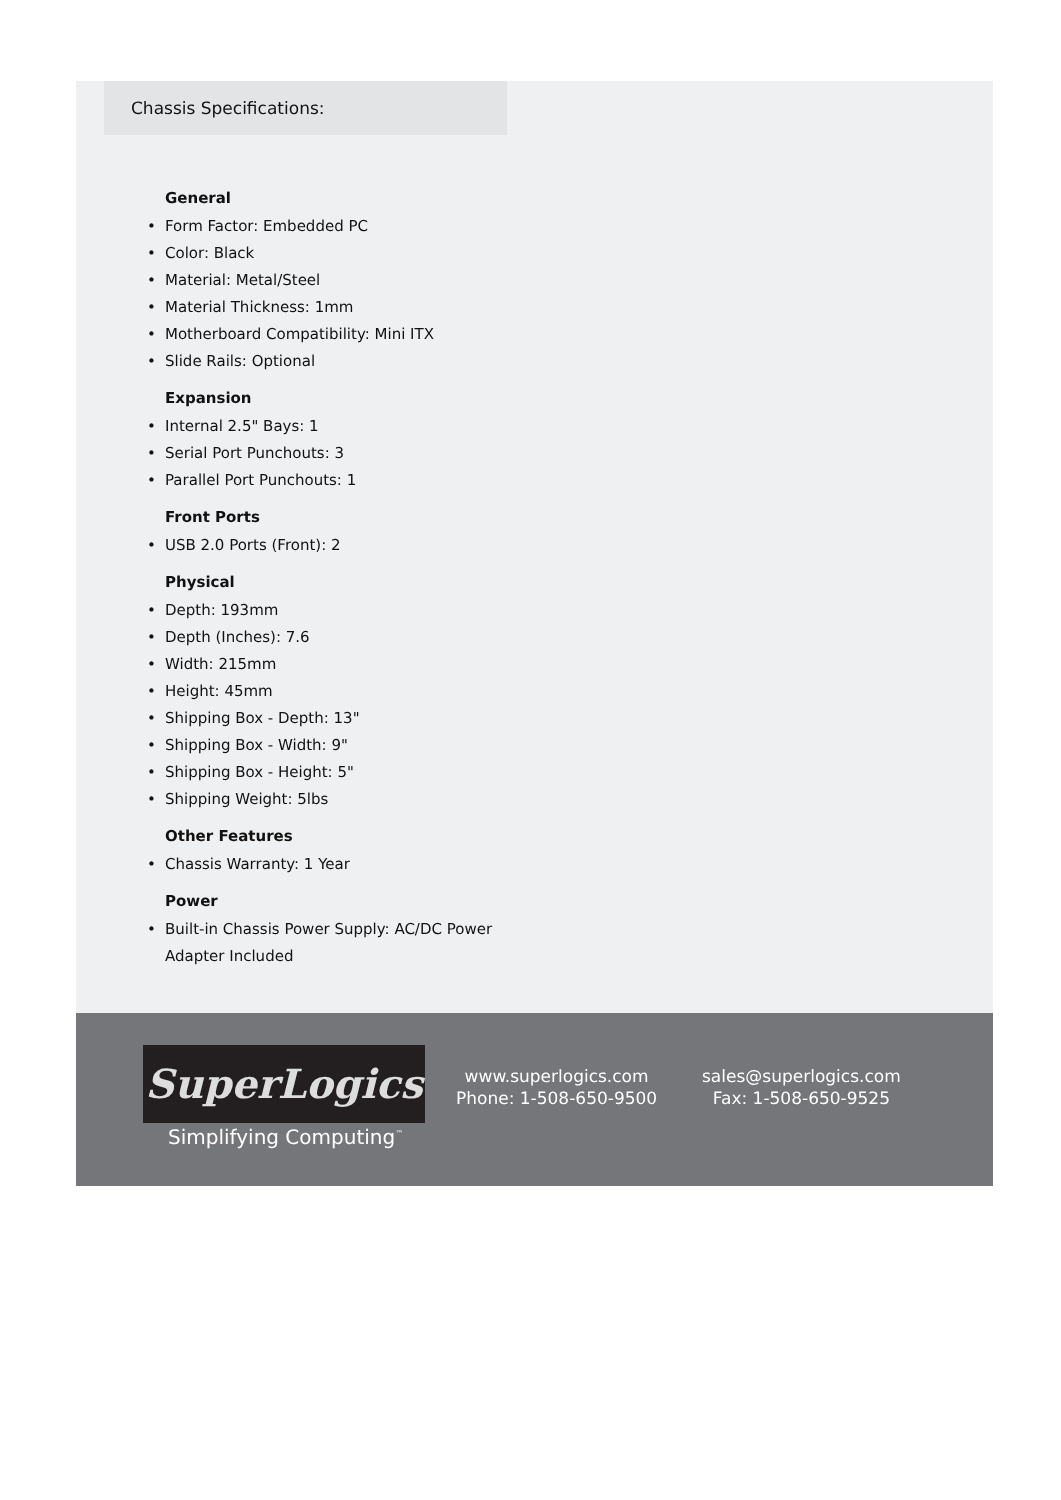Chassis Specifications:
General
• Form Factor: Embedded PC
• Color: Black
• Material: Metal/Steel
• Material Thickness: 1mm
• Motherboard Compatibility: Mini ITX
• Slide Rails: Optional
Expansion
• Internal 2.5" Bays: 1
• Serial Port Punchouts: 3
• Parallel Port Punchouts: 1
Front Ports
• USB 2.0 Ports (Front): 2
Physical
• Depth: 193mm
• Depth (Inches): 7.6
• Width: 215mm
• Height: 45mm
• Shipping Box - Depth: 13"
• Shipping Box - Width: 9"
• Shipping Box - Height: 5"
• Shipping Weight: 5lbs
Other Features
• Chassis Warranty: 1 Year
Power
• Built-in Chassis Power Supply: AC/DC Power Adapter Included
SuperLogics
Simplifying Computing<sup>™</sup>
www.superlogics.com
Phone: 1-508-650-9500
sales@superlogics.com
Fax: 1-508-650-9525